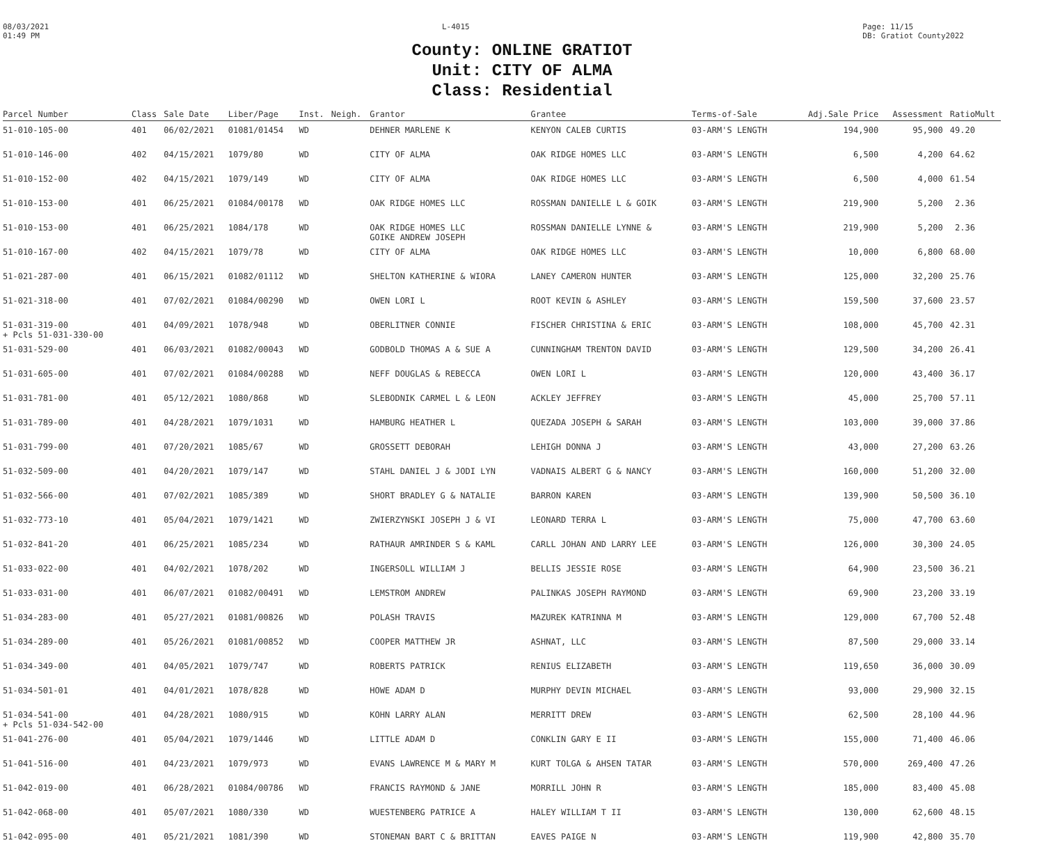08/03/2021
01:49 PM
L-4015 Page: 11/15
DB: Gratiot County2022
County: ONLINE GRATIOT
Unit: CITY OF ALMA
Class: Residential
| Parcel Number | Class | Sale Date | Liber/Page | Inst. | Neigh. | Grantor | Grantee | Terms-of-Sale | Adj.Sale Price | Assessment | Ratio | Mult |
| --- | --- | --- | --- | --- | --- | --- | --- | --- | --- | --- | --- | --- |
| 51-010-105-00 | 401 | 06/02/2021 | 01081/01454 | WD | | DEHNER MARLENE K | KENYON CALEB CURTIS | 03-ARM'S LENGTH | 194,900 | 95,900 | 49.20 | |
| 51-010-146-00 | 402 | 04/15/2021 | 1079/80 | WD | | CITY OF ALMA | OAK RIDGE HOMES LLC | 03-ARM'S LENGTH | 6,500 | 4,200 | 64.62 | |
| 51-010-152-00 | 402 | 04/15/2021 | 1079/149 | WD | | CITY OF ALMA | OAK RIDGE HOMES LLC | 03-ARM'S LENGTH | 6,500 | 4,000 | 61.54 | |
| 51-010-153-00 | 401 | 06/25/2021 | 01084/00178 | WD | | OAK RIDGE HOMES LLC | ROSSMAN DANIELLE L & GOIK | 03-ARM'S LENGTH | 219,900 | 5,200 | 2.36 | |
| 51-010-153-00 | 401 | 06/25/2021 | 1084/178 | WD | | OAK RIDGE HOMES LLC GOIKE ANDREW JOSEPH | ROSSMAN DANIELLE LYNNE & | 03-ARM'S LENGTH | 219,900 | 5,200 | 2.36 | |
| 51-010-167-00 | 402 | 04/15/2021 | 1079/78 | WD | | CITY OF ALMA | OAK RIDGE HOMES LLC | 03-ARM'S LENGTH | 10,000 | 6,800 | 68.00 | |
| 51-021-287-00 | 401 | 06/15/2021 | 01082/01112 | WD | | SHELTON KATHERINE & WIORA | LANEY CAMERON HUNTER | 03-ARM'S LENGTH | 125,000 | 32,200 | 25.76 | |
| 51-021-318-00 | 401 | 07/02/2021 | 01084/00290 | WD | | OWEN LORI L | ROOT KEVIN & ASHLEY | 03-ARM'S LENGTH | 159,500 | 37,600 | 23.57 | |
| 51-031-319-00 + Pcls 51-031-330-00 | 401 | 04/09/2021 | 1078/948 | WD | | OBERLITNER CONNIE | FISCHER CHRISTINA & ERIC | 03-ARM'S LENGTH | 108,000 | 45,700 | 42.31 | |
| 51-031-529-00 | 401 | 06/03/2021 | 01082/00043 | WD | | GODBOLD THOMAS A & SUE A | CUNNINGHAM TRENTON DAVID | 03-ARM'S LENGTH | 129,500 | 34,200 | 26.41 | |
| 51-031-605-00 | 401 | 07/02/2021 | 01084/00288 | WD | | NEFF DOUGLAS & REBECCA | OWEN LORI L | 03-ARM'S LENGTH | 120,000 | 43,400 | 36.17 | |
| 51-031-781-00 | 401 | 05/12/2021 | 1080/868 | WD | | SLEBODNIK CARMEL L & LEON | ACKLEY JEFFREY | 03-ARM'S LENGTH | 45,000 | 25,700 | 57.11 | |
| 51-031-789-00 | 401 | 04/28/2021 | 1079/1031 | WD | | HAMBURG HEATHER L | QUEZADA JOSEPH & SARAH | 03-ARM'S LENGTH | 103,000 | 39,000 | 37.86 | |
| 51-031-799-00 | 401 | 07/20/2021 | 1085/67 | WD | | GROSSETT DEBORAH | LEHIGH DONNA J | 03-ARM'S LENGTH | 43,000 | 27,200 | 63.26 | |
| 51-032-509-00 | 401 | 04/20/2021 | 1079/147 | WD | | STAHL DANIEL J & JODI LYN | VADNAIS ALBERT G & NANCY | 03-ARM'S LENGTH | 160,000 | 51,200 | 32.00 | |
| 51-032-566-00 | 401 | 07/02/2021 | 1085/389 | WD | | SHORT BRADLEY G & NATALIE | BARRON KAREN | 03-ARM'S LENGTH | 139,900 | 50,500 | 36.10 | |
| 51-032-773-10 | 401 | 05/04/2021 | 1079/1421 | WD | | ZWIERZYNSKI JOSEPH J & VI | LEONARD TERRA L | 03-ARM'S LENGTH | 75,000 | 47,700 | 63.60 | |
| 51-032-841-20 | 401 | 06/25/2021 | 1085/234 | WD | | RATHAUR AMRINDER S & KAML | CARLL JOHAN AND LARRY LEE | 03-ARM'S LENGTH | 126,000 | 30,300 | 24.05 | |
| 51-033-022-00 | 401 | 04/02/2021 | 1078/202 | WD | | INGERSOLL WILLIAM J | BELLIS JESSIE ROSE | 03-ARM'S LENGTH | 64,900 | 23,500 | 36.21 | |
| 51-033-031-00 | 401 | 06/07/2021 | 01082/00491 | WD | | LEMSTROM ANDREW | PALINKAS JOSEPH RAYMOND | 03-ARM'S LENGTH | 69,900 | 23,200 | 33.19 | |
| 51-034-283-00 | 401 | 05/27/2021 | 01081/00826 | WD | | POLASH TRAVIS | MAZUREK KATRINNA M | 03-ARM'S LENGTH | 129,000 | 67,700 | 52.48 | |
| 51-034-289-00 | 401 | 05/26/2021 | 01081/00852 | WD | | COOPER MATTHEW JR | ASHNAT, LLC | 03-ARM'S LENGTH | 87,500 | 29,000 | 33.14 | |
| 51-034-349-00 | 401 | 04/05/2021 | 1079/747 | WD | | ROBERTS PATRICK | RENIUS ELIZABETH | 03-ARM'S LENGTH | 119,650 | 36,000 | 30.09 | |
| 51-034-501-01 | 401 | 04/01/2021 | 1078/828 | WD | | HOWE ADAM D | MURPHY DEVIN MICHAEL | 03-ARM'S LENGTH | 93,000 | 29,900 | 32.15 | |
| 51-034-541-00 + Pcls 51-034-542-00 | 401 | 04/28/2021 | 1080/915 | WD | | KOHN LARRY ALAN | MERRITT DREW | 03-ARM'S LENGTH | 62,500 | 28,100 | 44.96 | |
| 51-041-276-00 | 401 | 05/04/2021 | 1079/1446 | WD | | LITTLE ADAM D | CONKLIN GARY E II | 03-ARM'S LENGTH | 155,000 | 71,400 | 46.06 | |
| 51-041-516-00 | 401 | 04/23/2021 | 1079/973 | WD | | EVANS LAWRENCE M & MARY M | KURT TOLGA & AHSEN TATAR | 03-ARM'S LENGTH | 570,000 | 269,400 | 47.26 | |
| 51-042-019-00 | 401 | 06/28/2021 | 01084/00786 | WD | | FRANCIS RAYMOND & JANE | MORRILL JOHN R | 03-ARM'S LENGTH | 185,000 | 83,400 | 45.08 | |
| 51-042-068-00 | 401 | 05/07/2021 | 1080/330 | WD | | WUESTENBERG PATRICE A | HALEY WILLIAM T II | 03-ARM'S LENGTH | 130,000 | 62,600 | 48.15 | |
| 51-042-095-00 | 401 | 05/21/2021 | 1081/390 | WD | | STONEMAN BART C & BRITTAN | EAVES PAIGE N | 03-ARM'S LENGTH | 119,900 | 42,800 | 35.70 | |